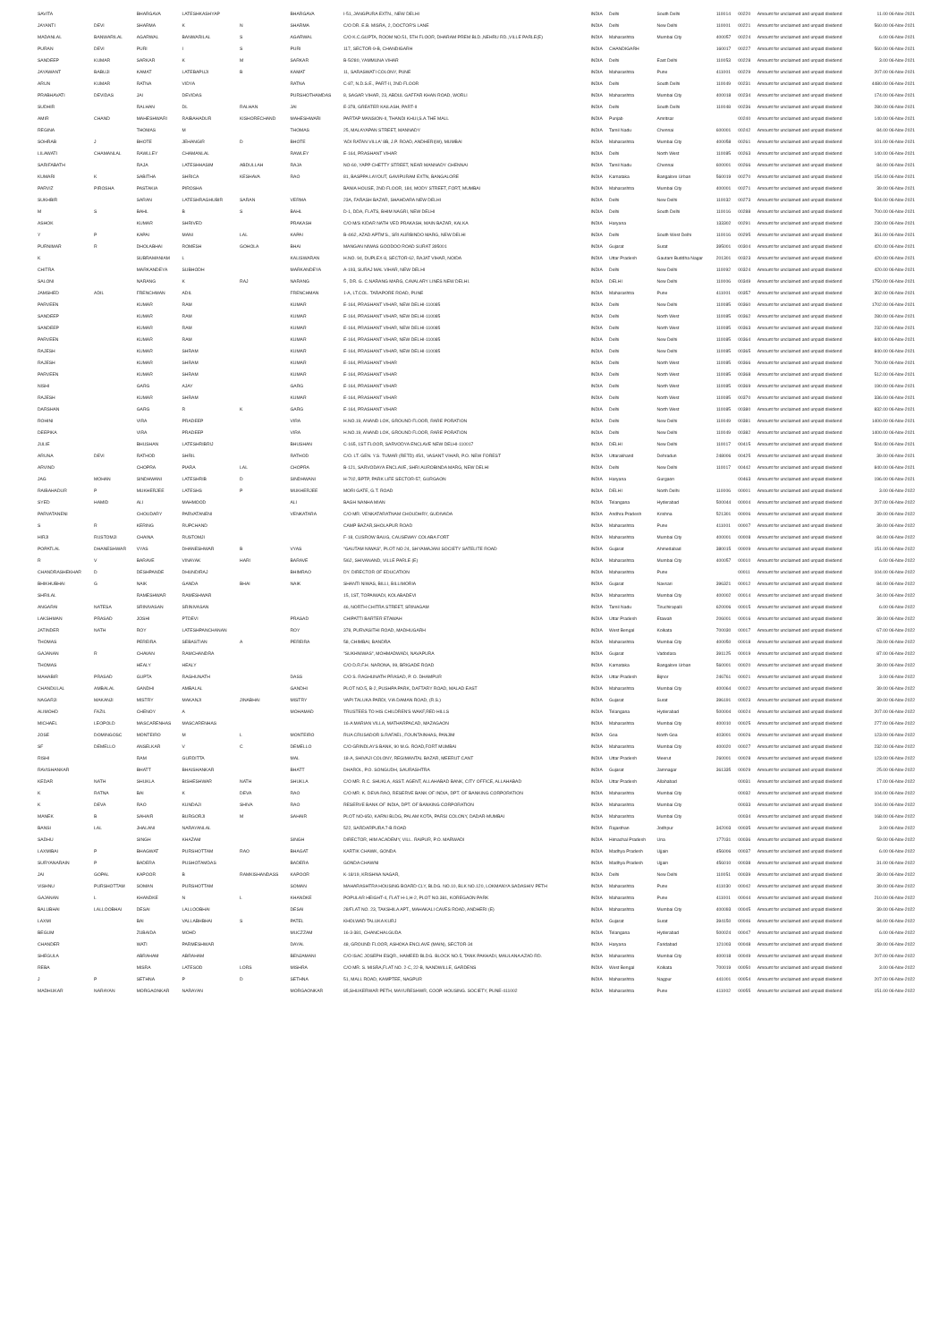| SAVITA | | BHARGAVA | LATESHKASHYAP | | BHARGAVA | I-51, JANGPURA EXTN., NEW DELHI | INDIA | Delhi | South Delhi | 110014 | 00220 | Amount for unclaimed and unpaid dividend | 11.00 06-Nov-2021 |
| JAYANTI | DEVI | SHARMA | K | N | SHARMA | C/O DR. E.B. MISRA, 2, DOCTOR'S LANE | INDIA | Delhi | New Delhi | 110001 | 00221 | Amount for unclaimed and unpaid dividend | 560.00 06-Nov-2021 |
| MADANLAL | BANWARILAL | AGARWAL | BANWARILAL | S | AGARWAL | C/O K.C.GUPTA, ROOM NO.51, 5TH FLOOR, DHARAM PREM BLD.,NEHRU RD.,VILLE PARLE(E) | INDIA | Maharashtra | Mumbai City | 400057 | 00224 | Amount for unclaimed and unpaid dividend | 6.00 06-Nov-2021 |
| PURAN | DEVI | PURI | I | S | PURI | 117, SECTOR-9-B, CHANDIGARH | INDIA | CHANDIGARH | | 160017 | 00227 | Amount for unclaimed and unpaid dividend | 560.00 06-Nov-2021 |
| SANDEEP | KUMAR | SARKAR | K | M | SARKAR | B-5/280, YAMMUNA VIHAR | INDIA | Delhi | East Delhi | 110053 | 00228 | Amount for unclaimed and unpaid dividend | 3.00 06-Nov-2021 |
| JAYAWANT | BABUJI | KAMAT | LATEBAPUJI | B | KAMAT | 11, SARASWATI COLONY, PUNE | INDIA | Maharashtra | Pune | 411001 | 00229 | Amount for unclaimed and unpaid dividend | 207.00 06-Nov-2021 |
| ARUN | KUMAR | RATNA | VIDYA | | RATNA | C-87, N.D.S.E., PART-II, 2ND FLOOR | INDIA | Delhi | South Delhi | 110049 | 00231 | Amount for unclaimed and unpaid dividend | 4480.00 06-Nov-2021 |
| PRABHAVATI | DEVIDAS | JAI | DEVIDAS | | PURSHOTHAMDAS | 8, SAGAR VIHAR, 23, ABDUL GAFFAR KHAN ROAD, WORLI | INDIA | Maharashtra | Mumbai City | 400018 | 00234 | Amount for unclaimed and unpaid dividend | 174.00 06-Nov-2021 |
| SUDHIR | | RALHAN | DL | RALHAN | JAI | E-378, GREATER KAILASH, PART-II | INDIA | Delhi | South Delhi | 110048 | 00236 | Amount for unclaimed and unpaid dividend | 280.00 06-Nov-2021 |
| AMIR | CHAND | MAHESHWARI | RAIBAHADUR | KISHORECHAND | MAHESHWARI | PARTAP MANSION-II, THANDI KHUI,S.A.THE MALL | INDIA | Punjab | Amritsar | | 00240 | Amount for unclaimed and unpaid dividend | 140.00 06-Nov-2021 |
| REGINA | | THOMAS | M | | THOMAS | 25, MALAYAPAN STREET, MANNADY | INDIA | Tamil Nadu | Chennai | 600001 | 00242 | Amount for unclaimed and unpaid dividend | 84.00 06-Nov-2021 |
| SOHRAB | J | BHOTE | JEHANGIR | D | BHOTE | 'ADI RATAN VILLA' 8B, J.P. ROAD, ANDHERI(W), MUMBAI | INDIA | Maharashtra | Mumbai City | 400058 | 00261 | Amount for unclaimed and unpaid dividend | 101.00 06-Nov-2021 |
| LILAWATI | CHAMANLAL | RAWLLEY | CHAMANLAL | | RAWLEY | E-164, PRASHANT VIHAR | INDIA | Delhi | North West | 110085 | 00263 | Amount for unclaimed and unpaid dividend | 140.00 06-Nov-2021 |
| SARIFABATH | | RAJA | LATESHHASIM | ABDULLAH | RAJA | NO-60, YAPP CHETTY STREET, NEAR MANNADY CHENNAI | INDIA | Tamil Nadu | Chennai | 600001 | 00266 | Amount for unclaimed and unpaid dividend | 84.00 06-Nov-2021 |
| KUMARI | K | SABITHA | SHRICA | KESHAVA | RAO | 81, BASPPA LAYOUT, GAVIPURAM EXTN, BANGALORE | INDIA | Karnataka | Bangalore Urban | 560019 | 00270 | Amount for unclaimed and unpaid dividend | 154.00 06-Nov-2021 |
| PARVIZ | PIROSHA | PASTAKIA | PIROSHA | | | BANIA HOUSE, 2ND FLOOR, 184, MODY STREET, FORT, MUMBAI | INDIA | Maharashtra | Mumbai City | 400001 | 00271 | Amount for unclaimed and unpaid dividend | 39.00 06-Nov-2021 |
| SUKHBIR | | SARAN | LATESHRAGHUBIR | SARAN | VERMA | 23A, FARASH BAZAR, SHAHDARA NEW DELHI | INDIA | Delhi | New Delhi | 110032 | 00273 | Amount for unclaimed and unpaid dividend | 504.00 06-Nov-2021 |
| M | S | BAHL | B | S | BAHL | D-1, DDA, FLATS, BHIM NAGRI, NEW DELHI | INDIA | Delhi | South Delhi | 110016 | 00288 | Amount for unclaimed and unpaid dividend | 700.00 06-Nov-2021 |
| ASHOK | | KUMAR | SHRIVED | | PRAKASH | C/O M/S KIDAR NATH VED PRAKASH, MAIN BAZAR, KALKA | INDIA | Haryana | | 133302 | 00291 | Amount for unclaimed and unpaid dividend | 230.00 06-Nov-2021 |
| Y | P | KAPAI | MANI | LAL | KAPAI | B-4/62, AZAD APTM'S., SRI AURBINDO MARG, NEW DELHI | INDIA | Delhi | South West Delhi | 110016 | 00295 | Amount for unclaimed and unpaid dividend | 361.00 06-Nov-2021 |
| PURNIMAR | R | DHOLABHAI | ROMESH | GOHOLA | BHAI | MANGAN NIWAS GOODOO ROAD SURAT 395001 | INDIA | Gujarat | Surat | 395001 | 00304 | Amount for unclaimed and unpaid dividend | 420.00 06-Nov-2021 |
| K | | SUBRAMANIAM | L | | KALISWARAN | H.NO. 94, DUPLEX-8, SECTOR-62, RAJAT VIHAR, NOIDA | INDIA | Uttar Pradesh | Gautam Buddha Nagar | 201301 | 00323 | Amount for unclaimed and unpaid dividend | 420.00 06-Nov-2021 |
| CHITRA | | MARKANDEYA | SUBHODH | | MARKANDEYA | A-193, SURAJ MAL VIHAR, NEW DELHI | INDIA | Delhi | New Delhi | 110092 | 00324 | Amount for unclaimed and unpaid dividend | 420.00 06-Nov-2021 |
| SALONI | | NARANG | K | RAJ | NARANG | 5 , DR. G. C.NARANG MARG, CAVALARY LINES NEW DELHI. | INDIA | DELHI | New Delhi | 110006 | 00349 | Amount for unclaimed and unpaid dividend | 1750.00 06-Nov-2021 |
| JAMSHED | ADIL | FRENCHMAN | ADIL | | FRENCHMAN | 1-A, LT.COL. TARAPORE ROAD, PUNE | INDIA | Maharashtra | Pune | 411001 | 00357 | Amount for unclaimed and unpaid dividend | 302.00 06-Nov-2021 |
| PARVEEN | | KUMAR | RAM | | KUMAR | E-164, PRASHANT VIHAR, NEW DELHI-110085 | INDIA | Delhi | New Delhi | 110085 | 00360 | Amount for unclaimed and unpaid dividend | 1702.00 06-Nov-2021 |
| SANDEEP | | KUMAR | RAM | | KUMAR | E-164, PRASHANT VIHAR, NEW DELHI-110085 | INDIA | Delhi | North West | 110085 | 00362 | Amount for unclaimed and unpaid dividend | 280.00 06-Nov-2021 |
| SANDEEP | | KUMAR | RAM | | KUMAR | E-164, PRASHANT VIHAR, NEW DELHI-110085 | INDIA | Delhi | North West | 110085 | 00363 | Amount for unclaimed and unpaid dividend | 232.00 06-Nov-2021 |
| PARVEEN | | KUMAR | RAM | | KUMAR | E-164, PRASHANT VIHAR, NEW DELHI-110085 | INDIA | Delhi | New Delhi | 110085 | 00364 | Amount for unclaimed and unpaid dividend | 840.00 06-Nov-2021 |
| RAJESH | | KUMAR | SHRAM | | KUMAR | E-164, PRASHANT VIHAR, NEW DELHI-110085 | INDIA | Delhi | New Delhi | 110085 | 00365 | Amount for unclaimed and unpaid dividend | 840.00 06-Nov-2021 |
| RAJESH | | KUMAR | SHRAM | | KUMAR | E-164, PRASHANT VIHAR | INDIA | Delhi | North West | 110085 | 00366 | Amount for unclaimed and unpaid dividend | 700.00 06-Nov-2021 |
| PARVEEN | | KUMAR | SHRAM | | KUMAR | E-164, PRASHANT VIHAR | INDIA | Delhi | North West | 110085 | 00368 | Amount for unclaimed and unpaid dividend | 512.00 06-Nov-2021 |
| NISHI | | GARG | AJAY | | GARG | E-164, PRASHANT VIHAR | INDIA | Delhi | North West | 110085 | 00369 | Amount for unclaimed and unpaid dividend | 190.00 06-Nov-2021 |
| RAJESH | | KUMAR | SHRAM | | KUMAR | E-164, PRASHANT VIHAR | INDIA | Delhi | North West | 110085 | 00370 | Amount for unclaimed and unpaid dividend | 336.00 06-Nov-2021 |
| DARSHAN | | GARG | R | K | GARG | E-164, PRASHANT VIHAR | INDIA | Delhi | North West | 110085 | 00380 | Amount for unclaimed and unpaid dividend | 832.00 06-Nov-2021 |
| ROHINI | | VIRA | PRADEEP | | VIRA | H.NO.19, ANAND LOK, GROUND FLOOR, RARE PORATION | INDIA | Delhi | New Delhi | 110049 | 00381 | Amount for unclaimed and unpaid dividend | 1400.00 06-Nov-2021 |
| DEEPIKA | | VIRA | PRADEEP | | VIRA | H.NO.19, ANAND LOK, GROUND FLOOR, RARE PORATION | INDIA | Delhi | New Delhi | 110049 | 00382 | Amount for unclaimed and unpaid dividend | 1400.00 06-Nov-2021 |
| JULIE | | BHUSHAN | LATESHRIBRIJ | | BHUSHAN | C-165, 1ST FLOOR, SARVODYA ENCLAVE NEW DELHI-110017 | INDIA | DELHI | New Delhi | 110017 | 00415 | Amount for unclaimed and unpaid dividend | 504.00 06-Nov-2021 |
| ARUNA | DEVI | RATHOD | SHRIL | | RATHOD | C/O. LT. GEN. Y.S. TUMAR (RETD) 45/1, VASANT VIHAR, P.O. NEW FOREST | INDIA | Uttarakhand | Dehradun | 248006 | 00425 | Amount for unclaimed and unpaid dividend | 39.00 06-Nov-2021 |
| ARVIND | | CHOPRA | PIARA | LAL | CHOPRA | B-121, SARVODAYA ENCLAVE, SHRI AUROBINDA MARG, NEW DELHI | INDIA | Delhi | New Delhi | 110017 | 00442 | Amount for unclaimed and unpaid dividend | 840.00 06-Nov-2021 |
| JAG | MOHAN | SINDHWANI | LATESHRIB | D | SINDHWANI | H-702, BPTP, PARK LIFE SECTOR-57, GURGAON | INDIA | Haryana | Gurgaon | | 00463 | Amount for unclaimed and unpaid dividend | 196.00 06-Nov-2021 |
| RAIBAHADUR | P | MUKHERJEE | LATESHS | P | MUKHERJEE | MORI GATE, G.T. ROAD | INDIA | DELHI | North Delhi | 110006 | 00001 | Amount for unclaimed and unpaid dividend | 3.00 06-Nov-2022 |
| SYED | HAMID | ALI | MAHMOOD | | ALI | BAGH NANHA MIAN | INDIA | Telangana | Hyderabad | 500044 | 00004 | Amount for unclaimed and unpaid dividend | 207.00 06-Nov-2022 |
| PARVATANENI | | CHOUDARY | PARVATANENI | | VENKATARA | C/O MR. VENKATARATNAM CHOUDHRY, GUDIVADA | INDIA | Andhra Pradesh | Krishna | 521301 | 00006 | Amount for unclaimed and unpaid dividend | 39.00 06-Nov-2022 |
| S | R | KERING | RUPCHAND | | | CAMP BAZAR,SHOLAPUR ROAD | INDIA | Maharashtra | Pune | 411001 | 00007 | Amount for unclaimed and unpaid dividend | 39.00 06-Nov-2022 |
| HIRJI | RUSTOMJI | CHAINA | RUSTOMJI | | | F-18, CUSROW BAUG, CAUSEWAY COLABA FORT | INDIA | Maharashtra | Mumbai City | 400001 | 00008 | Amount for unclaimed and unpaid dividend | 84.00 06-Nov-2022 |
| POPATLAL | DHANESHWAR | VYAS | DHANESHWAR | B | VYAS | "GAUTAM NIWAS", PLOT NO 24, SHYAMAJANI SOCIETY SATELITE ROAD | INDIA | Gujarat | Ahmedabad | 380015 | 00009 | Amount for unclaimed and unpaid dividend | 151.00 06-Nov-2022 |
| R | V | BARAVE | VINAYAK | HARI | BARAVE | 5/62, SHIVANAND, VILLE PARLE (E) | INDIA | Maharashtra | Mumbai City | 400057 | 00010 | Amount for unclaimed and unpaid dividend | 6.00 06-Nov-2022 |
| CHANDRASHEKHAR | D | DESHPANDE | DHUNDIRAJ | | BHIMRAO | DY. DIRECTOR OF EDUCATION | INDIA | Maharashtra | Pune | | 00011 | Amount for unclaimed and unpaid dividend | 104.00 06-Nov-2022 |
| BHIKHUBHAI | G | NAIK | GANDA | BHAI | NAIK | SHANTI NIWAS, BILLI, BILLIMORIA | INDIA | Gujarat | Navsari | 396321 | 00012 | Amount for unclaimed and unpaid dividend | 84.00 06-Nov-2022 |
| SHRILAL | | RAMESHWAR | RAMESHWAR | | | 15, 1ST, TOPAIWADI, KOLABADEVI | INDIA | Maharashtra | Mumbai City | 400002 | 00014 | Amount for unclaimed and unpaid dividend | 34.00 06-Nov-2022 |
| ANGARAI | NATESA | SRINIVASAN | SRINIVASAN | | | 46, NORTH CHITRA STREET, SRINAGAM | INDIA | Tamil Nadu | Tiruchirapalli | 620006 | 00015 | Amount for unclaimed and unpaid dividend | 6.00 06-Nov-2022 |
| LAKSHMAN | PRASAD | JOSHI | PTDEVI | | PRASAD | CHIPATTI BARTER ETAWAH | INDIA | Uttar Pradesh | Etawah | 206001 | 00016 | Amount for unclaimed and unpaid dividend | 39.00 06-Nov-2022 |
| JATINDER | NATH | ROY | LATESHPANCHANAN | | ROY | 378, PURVASITHI ROAD, MADHUGARH | INDIA | West Bengal | Kolkata | 700030 | 00017 | Amount for unclaimed and unpaid dividend | 67.00 06-Nov-2022 |
| THOMAS | | PEREIRA | SEBASTIAN | A | PEREIRA | 58, CHIMBAI, BANDRA | INDIA | Maharashtra | Mumbai City | 400050 | 00018 | Amount for unclaimed and unpaid dividend | 28.00 06-Nov-2022 |
| GAJANAN | R | CHAVAN | RAMCHANDRA | | | "SUKHNIWAS", MOHMADWADI, NAVAPURA | INDIA | Gujarat | Vadodara | 391125 | 00019 | Amount for unclaimed and unpaid dividend | 87.00 06-Nov-2022 |
| THOMAS | | HEALY | HEALY | | | C/O D.R.F.H. NARONA, 99, BRIGADE ROAD | INDIA | Karnataka | Bangalore Urban | 560001 | 00020 | Amount for unclaimed and unpaid dividend | 39.00 06-Nov-2022 |
| MAHABIR | PRASAD | GUPTA | RAGHUNATH | | DASS | C/O S. RAGHUNATH PRASAD, P. O. DHAMPUR | INDIA | Uttar Pradesh | Bijnor | 246761 | 00021 | Amount for unclaimed and unpaid dividend | 3.00 06-Nov-2022 |
| CHANDULAL | AMBALAL | GANDHI | AMBALAL | | GANDHI | PLOT NO.5, B-2, PUSHPA PARK, DAFTARY ROAD, MALAD EAST | INDIA | Maharashtra | Mumbai City | 400064 | 00022 | Amount for unclaimed and unpaid dividend | 39.00 06-Nov-2022 |
| NAGARJI | MAKANJI | MISTRY | MAKANJI | JINABHAI | MISTRY | VAPI TALUKA PARDI, VIA DAMAN ROAD, (R.S.) | INDIA | Gujarat | Surat | 396191 | 00023 | Amount for unclaimed and unpaid dividend | 39.00 06-Nov-2022 |
| ALIMOHD | FAZIL | CHENOY | A | | MOHAMAD | TRUSTEES TO HIS CHILDREN'S WAKF,RED HILLS | INDIA | Telangana | Hyderabad | 500004 | 00024 | Amount for unclaimed and unpaid dividend | 207.00 06-Nov-2022 |
| MICHAEL | LEOPOLD | MASCARENHAS | MASCARENHAS | | | 16-A MARIAN VILLA, MATHARPACAD, MAZAGAON | INDIA | Maharashtra | Mumbai City | 400010 | 00025 | Amount for unclaimed and unpaid dividend | 277.00 06-Nov-2022 |
| JOSE | DOMINGOSC | MONTEIRO | M | L | MONTEIRO | RUA CRUSADOR S.RAFAEL, FOUNTAINHAS, PANJIM | INDIA | Goa | North Goa | 403001 | 00026 | Amount for unclaimed and unpaid dividend | 123.00 06-Nov-2022 |
| SF | DEMELLO | ANSELKAR | V | C | DEMELLO | C/O GRINDLAYS BANK, 90 M.G. ROAD,FORT MUMBAI | INDIA | Maharashtra | Mumbai City | 400020 | 00027 | Amount for unclaimed and unpaid dividend | 232.00 06-Nov-2022 |
| RISHI | | RAM | GURDITTA | | MAL | 18-A, SHIVAJI COLONY, REGIMANTAL BAZAR, MEERUT CANT | INDIA | Uttar Pradesh | Meerut | 260001 | 00028 | Amount for unclaimed and unpaid dividend | 123.00 06-Nov-2022 |
| RAVISHANKAR | | BHATT | BHAISHANKAR | | BHATT | DHAROL, P.O. SONGUDH, SAURASHTRA | INDIA | Gujarat | Jamnagar | 361335 | 00029 | Amount for unclaimed and unpaid dividend | 25.00 06-Nov-2022 |
| KEDAR | NATH | SHUKLA | BISHESHWAR | NATH | SHUKLA | C/O MR. R.C. SHUKLA, ASST. AGENT, ALLAHABAD BANK, CITY OFFICE, ALLAHABAD | INDIA | Uttar Pradesh | Allahabad | | 00031 | Amount for unclaimed and unpaid dividend | 17.00 06-Nov-2022 |
| K | RATNA | BAI | K | DEVA | RAO | C/O MR. K. DEVA RAO, RESERVE BANK OF INDIA, DPT. OF BANKING CORPORATION | INDIA | Maharashtra | Mumbai City | | 00032 | Amount for unclaimed and unpaid dividend | 104.00 06-Nov-2022 |
| K | DEVA | RAO | KUNDAJI | SHIVA | RAO | RESERVE BANK OF INDIA, DPT. OF BANKING CORPORATION | INDIA | Maharashtra | Mumbai City | | 00033 | Amount for unclaimed and unpaid dividend | 104.00 06-Nov-2022 |
| MANEK | B | SAHAIR | BURGORJI | M | SAHAIR | PLOT NO-650, KARNI BLDG, PALAM KOTA, PARSI COLONY, DADAR-MUMBAI | INDIA | Maharashtra | Mumbai City | | 00034 | Amount for unclaimed and unpaid dividend | 168.00 06-Nov-2022 |
| BANSI | LAL | JHALANI | NARAYANLAL | | | 522, SARDARPURA 7-B ROAD | INDIA | Rajasthan | Jodhpur | 342003 | 00035 | Amount for unclaimed and unpaid dividend | 3.00 06-Nov-2022 |
| SADHU | | SINGH | KHAZAM | | SINGH | DIRECTOR, HIM ACADEMY, VILL. RAIPUR, P.O. MARWADI | INDIA | Himachal Pradesh | Una | 177031 | 00036 | Amount for unclaimed and unpaid dividend | 59.00 06-Nov-2022 |
| LAXMIBAI | P | BHAGWAT | PURSHOTTAM | RAO | BHAGAT | KARTIK CHAWK, GONDA | INDIA | Madhya Pradesh | Ujjain | 456006 | 00037 | Amount for unclaimed and unpaid dividend | 6.00 06-Nov-2022 |
| SURYANARAIN | P | BADERA | PUSHOTAMDAS | | BADERA | GONDA CHAWNI | INDIA | Madhya Pradesh | Ujjain | 456010 | 00038 | Amount for unclaimed and unpaid dividend | 31.00 06-Nov-2022 |
| JAI | GOPAL | KAPOOR | B | RAMKISHANDASS | KAPOOR | K-18/19, KRISHNA NAGAR, | INDIA | Delhi | New Delhi | 110051 | 00039 | Amount for unclaimed and unpaid dividend | 39.00 06-Nov-2022 |
| VISHNU | PURSHOTTAM | SOMAN | PURSHOTTAM | | SOMAN | MAHARASHTRA HOUSING BOARD CLY, BLDG. NO.10, BLK NO.120, LOKMANYA SADASHIV PETH | INDIA | Maharashtra | Pune | 411030 | 00042 | Amount for unclaimed and unpaid dividend | 39.00 06-Nov-2022 |
| GAJANAN | L | KHANDKE | N | L | KHANDKE | POPULAR HEIGHT-4, FLAT H-1,H-2, PLOT NO.381, KOREGAON PARK | INDIA | Maharashtra | Pune | 411001 | 00044 | Amount for unclaimed and unpaid dividend | 210.00 06-Nov-2022 |
| BALUBHAI | LALLOOBHAI | DESAI | LALLOOBHAI | | DESAI | 28/FLAT NO. 23, TAKSHILA APT., MAHAKALI CAVES ROAD, ANDHERI (E) | INDIA | Maharashtra | Mumbai City | 400093 | 00045 | Amount for unclaimed and unpaid dividend | 39.00 06-Nov-2022 |
| LAXMI | | BAI | VALLABHBHAI | S | PATEL | KHOLWAD TALUKA KURJ | INDIA | Gujarat | Surat | 394150 | 00046 | Amount for unclaimed and unpaid dividend | 84.00 06-Nov-2022 |
| BEGUM | | ZUBAIDA | MOHD | | MUCZZAM | 16-3-381, CHANCHALGUDA | INDIA | Telangana | Hyderabad | 500024 | 00047 | Amount for unclaimed and unpaid dividend | 6.00 06-Nov-2022 |
| CHANDER | | WATI | PARMESHWAR | | DAYAL | 48, GROUND FLOOR, ASHOKA ENCLAVE (MAIN), SECTOR-34 | INDIA | Haryana | Faridabad | 121003 | 00048 | Amount for unclaimed and unpaid dividend | 39.00 06-Nov-2022 |
| SHEGULA | | ABRAHAM | ABRAHAM | | BENJAMANI | C/O ISAC JOSEPH ESQR., HAMEED BLDG. BLOCK NO.5, TANK PAKHADI, MAULANA AZAD RD. | INDIA | Maharashtra | Mumbai City | 400018 | 00049 | Amount for unclaimed and unpaid dividend | 207.00 06-Nov-2022 |
| REBA | | MISRA | LATESOD | LORS | MISHRA | C/O MR. S. MISRA,FLAT NO. 2-C, 22-B, NANDWILLE, GARDENS | INDIA | West Bengal | Kolkata | 700019 | 00050 | Amount for unclaimed and unpaid dividend | 3.00 06-Nov-2022 |
| J | P | SETHNA | P | D | SETHNA | 51, MALL ROAD, KAMPTEE, NAGPUR | INDIA | Maharashtra | Nagpur | 441001 | 00054 | Amount for unclaimed and unpaid dividend | 207.00 06-Nov-2022 |
| MADHUKAR | NARAYAN | MORGAONKAR | NARAYAN | | MORGAONKAR | 85,SHUKERWAR PETH, MAYURESHWR, COOP. HOUSING. SOCIETY, PUNE-411002 | INDIA | Maharashtra | Pune | 411002 | 00055 | Amount for unclaimed and unpaid dividend | 151.00 06-Nov-2022 |